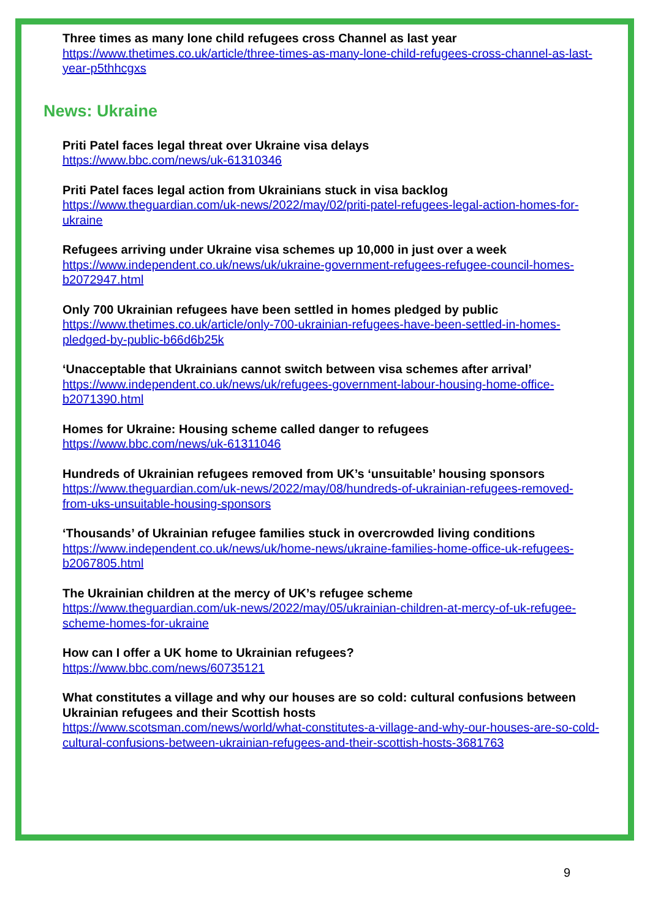Three times as many lone child refugees cross Channel as last year
https://www.thetimes.co.uk/article/three-times-as-many-lone-child-refugees-cross-channel-as-last-year-p5thhcgxs
News: Ukraine
Priti Patel faces legal threat over Ukraine visa delays
https://www.bbc.com/news/uk-61310346
Priti Patel faces legal action from Ukrainians stuck in visa backlog
https://www.theguardian.com/uk-news/2022/may/02/priti-patel-refugees-legal-action-homes-for-ukraine
Refugees arriving under Ukraine visa schemes up 10,000 in just over a week
https://www.independent.co.uk/news/uk/ukraine-government-refugees-refugee-council-homes-b2072947.html
Only 700 Ukrainian refugees have been settled in homes pledged by public
https://www.thetimes.co.uk/article/only-700-ukrainian-refugees-have-been-settled-in-homes-pledged-by-public-b66d6b25k
‘Unacceptable that Ukrainians cannot switch between visa schemes after arrival’
https://www.independent.co.uk/news/uk/refugees-government-labour-housing-home-office-b2071390.html
Homes for Ukraine: Housing scheme called danger to refugees
https://www.bbc.com/news/uk-61311046
Hundreds of Ukrainian refugees removed from UK’s ‘unsuitable’ housing sponsors
https://www.theguardian.com/uk-news/2022/may/08/hundreds-of-ukrainian-refugees-removed-from-uks-unsuitable-housing-sponsors
‘Thousands’ of Ukrainian refugee families stuck in overcrowded living conditions
https://www.independent.co.uk/news/uk/home-news/ukraine-families-home-office-uk-refugees-b2067805.html
The Ukrainian children at the mercy of UK’s refugee scheme
https://www.theguardian.com/uk-news/2022/may/05/ukrainian-children-at-mercy-of-uk-refugee-scheme-homes-for-ukraine
How can I offer a UK home to Ukrainian refugees?
https://www.bbc.com/news/60735121
What constitutes a village and why our houses are so cold: cultural confusions between Ukrainian refugees and their Scottish hosts
https://www.scotsman.com/news/world/what-constitutes-a-village-and-why-our-houses-are-so-cold-cultural-confusions-between-ukrainian-refugees-and-their-scottish-hosts-3681763
9